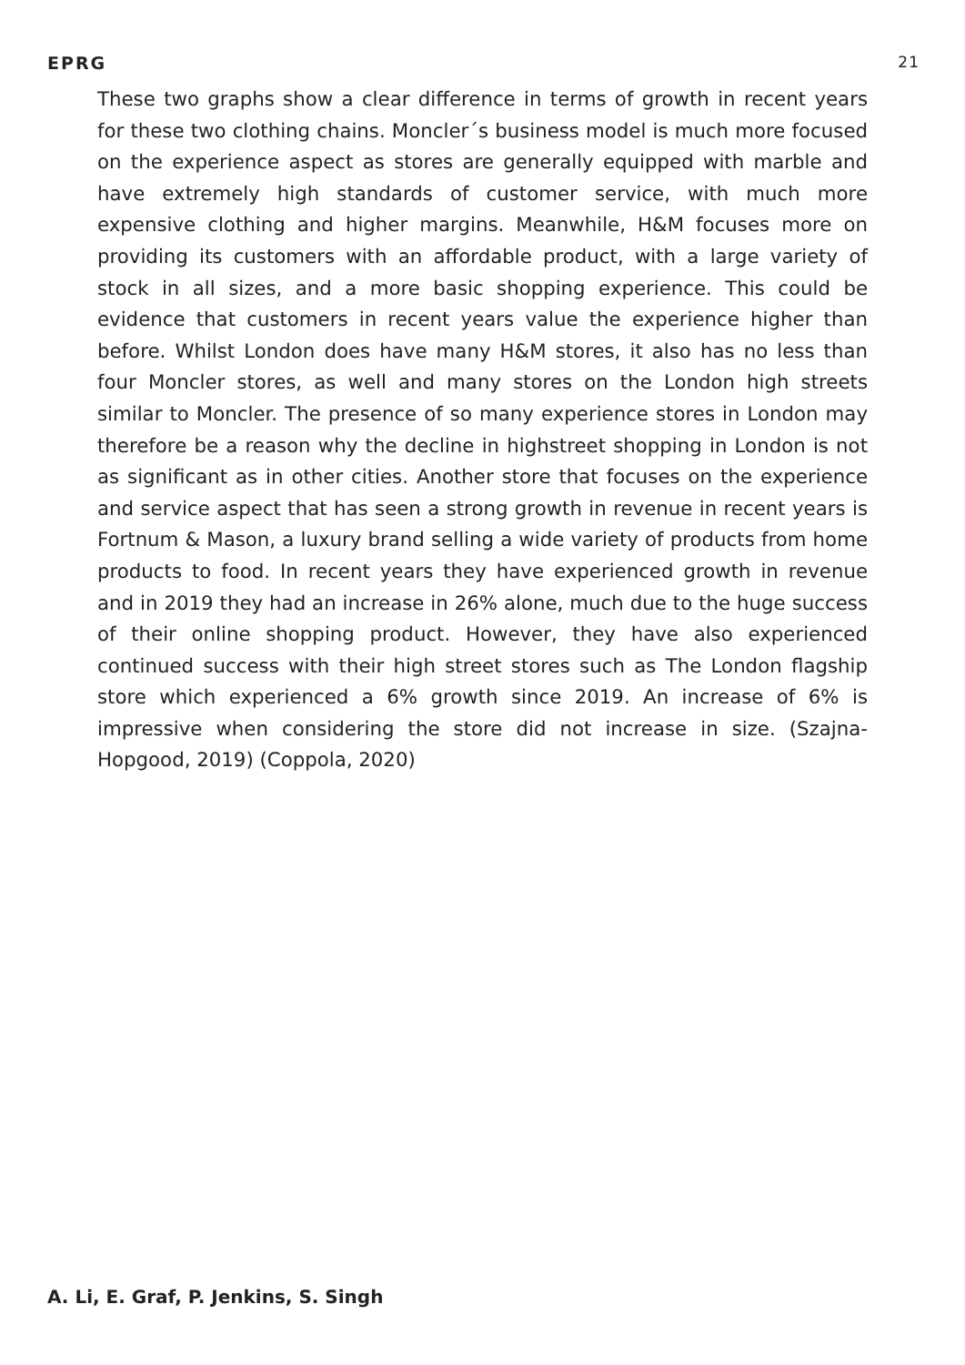EPRG 21
These two graphs show a clear difference in terms of growth in recent years for these two clothing chains. Moncler´s business model is much more focused on the experience aspect as stores are generally equipped with marble and have extremely high standards of customer service, with much more expensive clothing and higher margins. Meanwhile, H&M focuses more on providing its customers with an affordable product, with a large variety of stock in all sizes, and a more basic shopping experience. This could be evidence that customers in recent years value the experience higher than before. Whilst London does have many H&M stores, it also has no less than four Moncler stores, as well and many stores on the London high streets similar to Moncler. The presence of so many experience stores in London may therefore be a reason why the decline in highstreet shopping in London is not as significant as in other cities. Another store that focuses on the experience and service aspect that has seen a strong growth in revenue in recent years is Fortnum & Mason, a luxury brand selling a wide variety of products from home products to food. In recent years they have experienced growth in revenue and in 2019 they had an increase in 26% alone, much due to the huge success of their online shopping product. However, they have also experienced continued success with their high street stores such as The London flagship store which experienced a 6% growth since 2019. An increase of 6% is impressive when considering the store did not increase in size. (Szajna-Hopgood, 2019) (Coppola, 2020)
A. Li, E. Graf, P. Jenkins, S. Singh